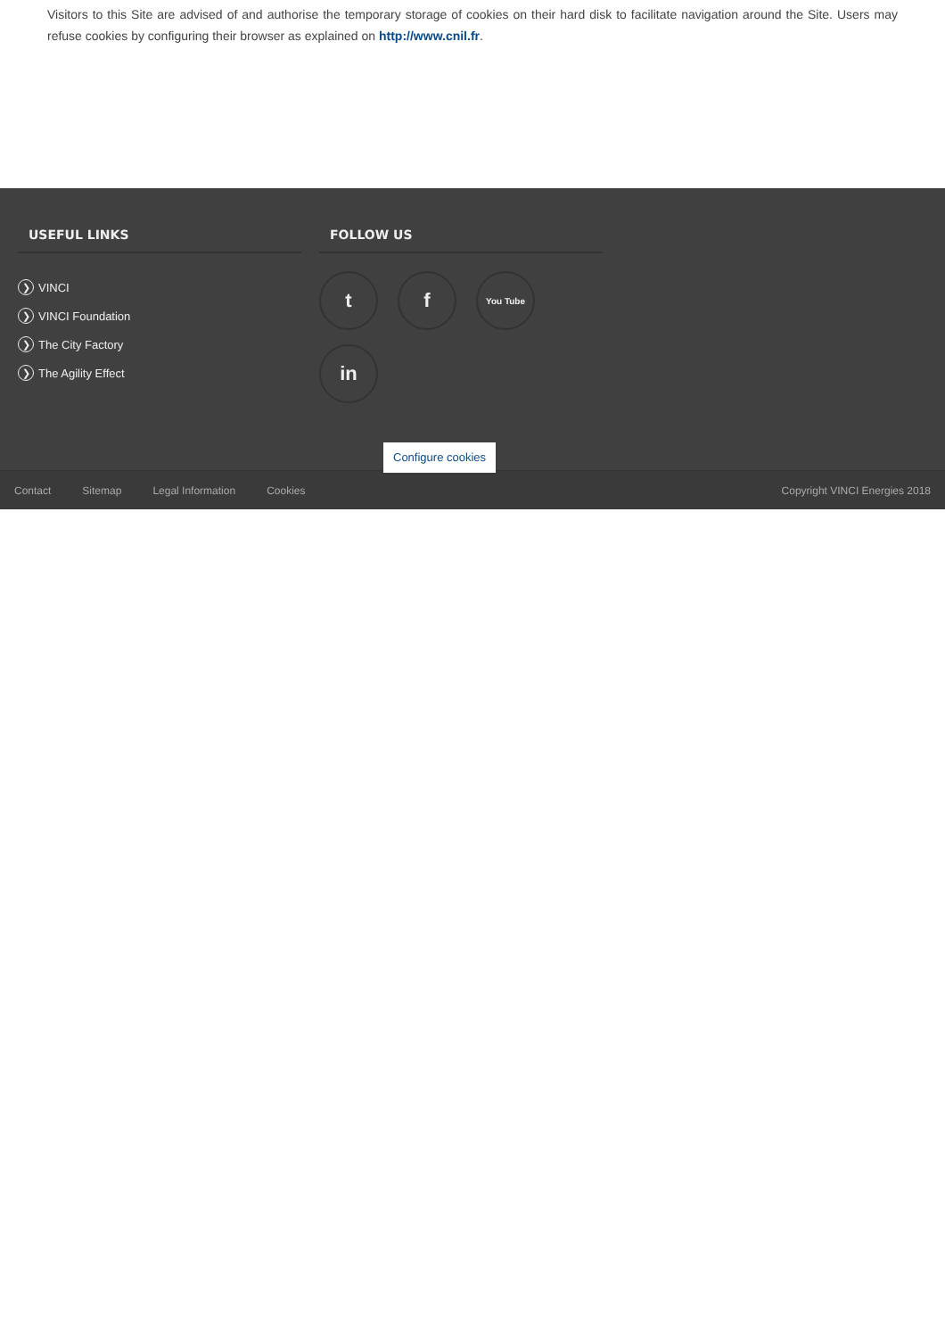Visitors to this Site are advised of and authorise the temporary storage of cookies on their hard disk to facilitate navigation around the Site. Users may refuse cookies by configuring their browser as explained on http://www.cnil.fr.
USEFUL LINKS
❯ VINCI
❯ VINCI Foundation
❯ The City Factory
❯ The Agility Effect
FOLLOW US
t
f
You Tube
in
Configure cookies
Contact Sitemap Legal Information Cookies Copyright VINCI Energies 2018